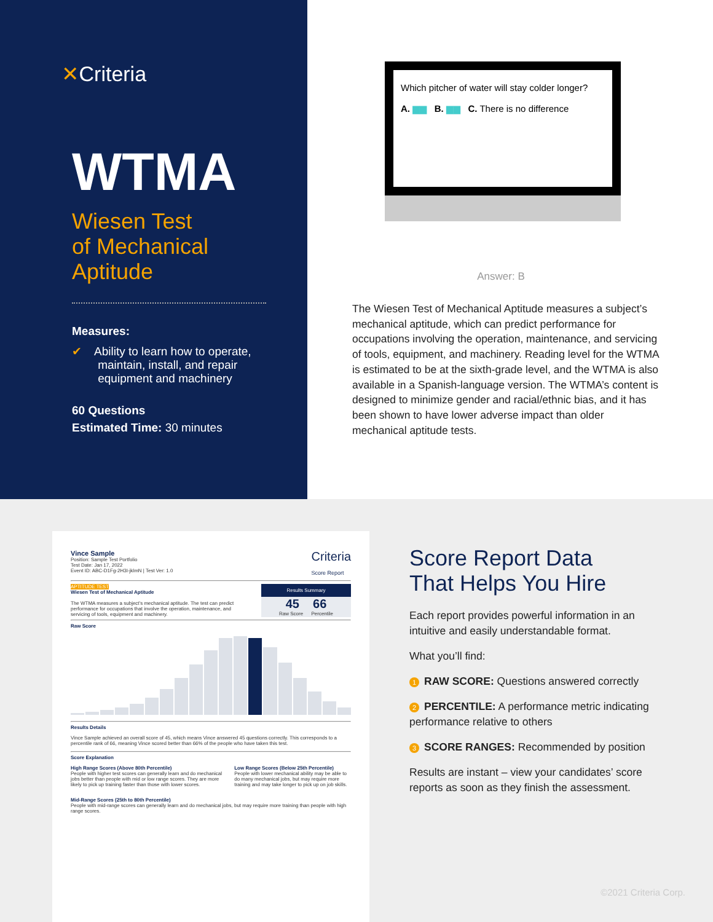✕Criteria
WTMA
Wiesen Test
of Mechanical
Aptitude
Measures:
✔ Ability to learn how to operate,
maintain, install, and repair
equipment and machinery
60 Questions
Estimated Time: 30 minutes
Which pitcher of water will stay colder longer?
A. ▆▆ B. ▆▆ C. There is no difference
Answer: B
The Wiesen Test of Mechanical Aptitude measures a subject’s mechanical aptitude, which can predict performance for occupations involving the operation, maintenance, and servicing of tools, equipment, and machinery. Reading level for the WTMA is estimated to be at the sixth-grade level, and the WTMA is also available in a Spanish-language version. The WTMA’s content is designed to minimize gender and racial/ethnic bias, and it has been shown to have lower adverse impact than older mechanical aptitude tests.
Vince Sample
Position: Sample Test Portfolio
Test Date: Jan 17, 2022
Event ID: ABC-D1Fg-2H3I-jklmN | Test Ver: 1.0
Criteria
Score Report
APTITUDE TEST
Wiesen Test of Mechanical Aptitude
The WTMA measures a subject’s mechanical aptitude. The test can predict performance for occupations that involve the operation, maintenance, and servicing of tools, equipment and machinery.
Results Summary
45 66
Raw Score Percentile
Raw Score
Results Details
Vince Sample achieved an overall score of 45, which means Vince answered 45 questions correctly. This corresponds to a percentile rank of 66, meaning Vince scored better than 66% of the people who have taken this test.
Score Explanation
High Range Scores (Above 80th Percentile)
People with higher test scores can generally learn and do mechanical jobs better than people with mid or low range scores. They are more likely to pick up training faster than those with lower scores.
Low Range Scores (Below 25th Percentile)
People with lower mechanical ability may be able to do many mechanical jobs, but may require more training and may take longer to pick up on job skills.
Mid-Range Scores (25th to 80th Percentile)
People with mid-range scores can generally learn and do mechanical jobs, but may require more training than people with high range scores.
Score Report Data
That Helps You Hire
Each report provides powerful information in an intuitive and easily understandable format.
What you’ll find:
1 RAW SCORE: Questions answered correctly
2 PERCENTILE: A performance metric indicating performance relative to others
3 SCORE RANGES: Recommended by position
Results are instant – view your candidates’ score reports as soon as they finish the assessment.
©2021 Criteria Corp.